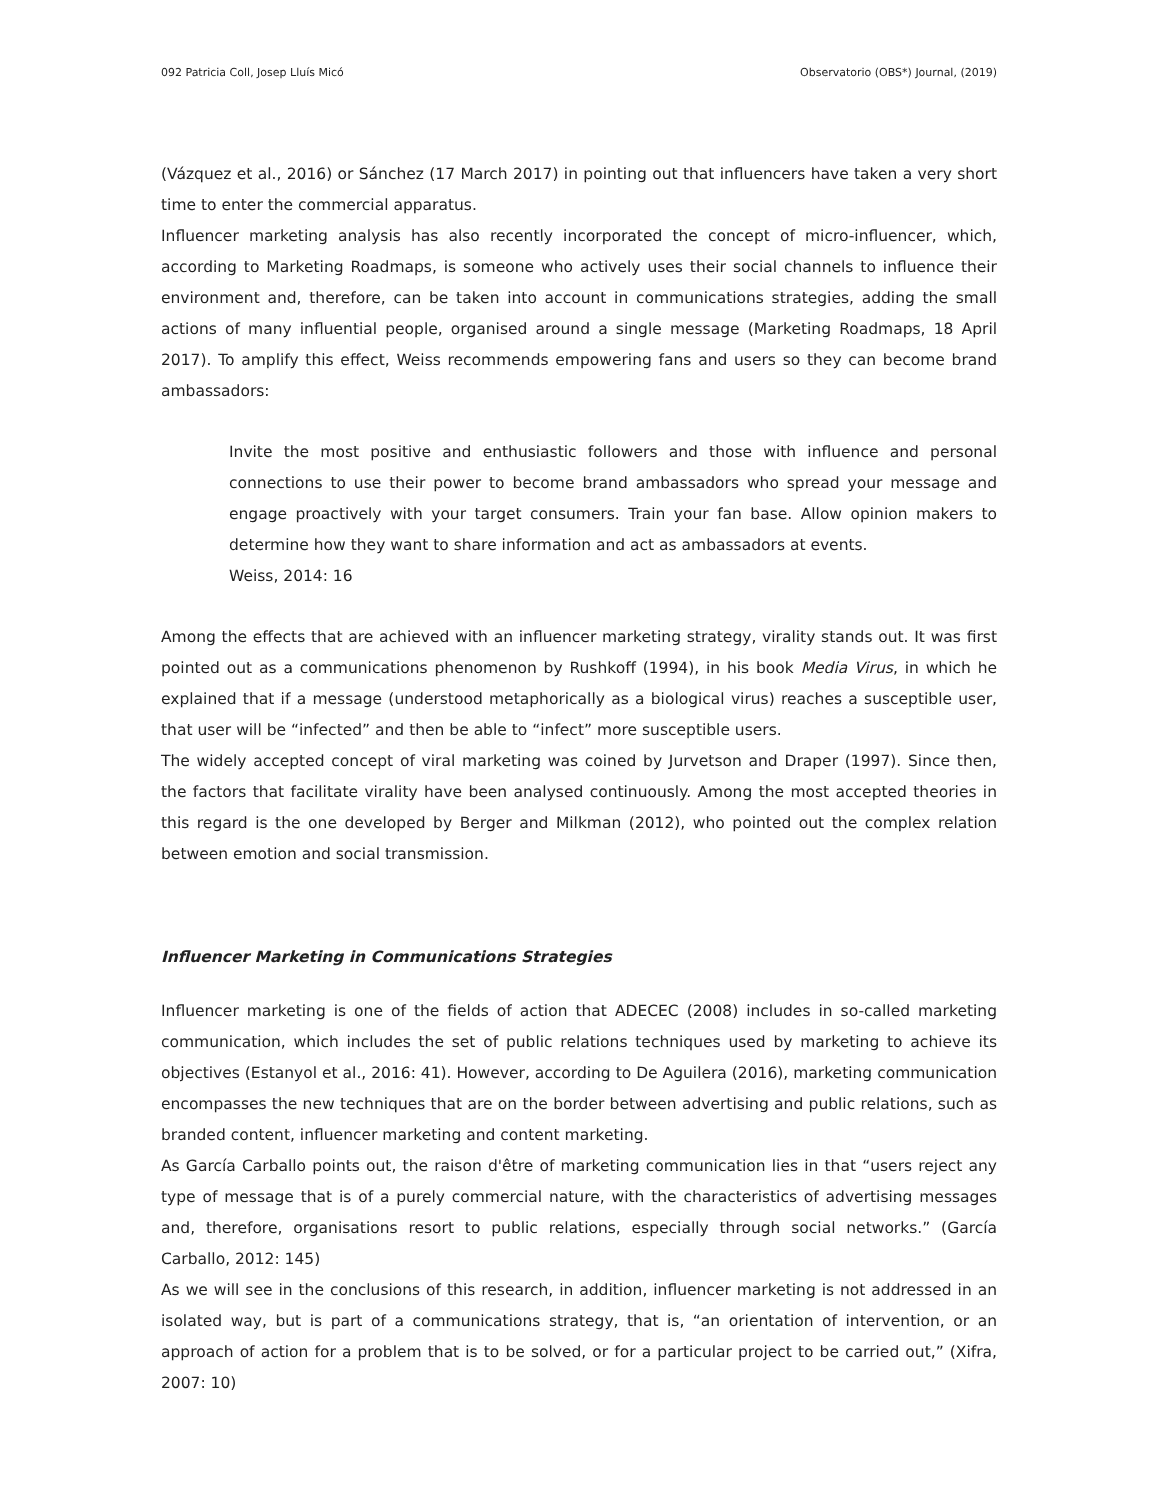092 Patricia Coll, Josep Lluís Micó Observatorio (OBS*) Journal, (2019)
(Vázquez et al., 2016) or Sánchez (17 March 2017) in pointing out that influencers have taken a very short time to enter the commercial apparatus.
Influencer marketing analysis has also recently incorporated the concept of micro-influencer, which, according to Marketing Roadmaps, is someone who actively uses their social channels to influence their environment and, therefore, can be taken into account in communications strategies, adding the small actions of many influential people, organised around a single message (Marketing Roadmaps, 18 April 2017). To amplify this effect, Weiss recommends empowering fans and users so they can become brand ambassadors:
Invite the most positive and enthusiastic followers and those with influence and personal connections to use their power to become brand ambassadors who spread your message and engage proactively with your target consumers. Train your fan base. Allow opinion makers to determine how they want to share information and act as ambassadors at events.
Weiss, 2014: 16
Among the effects that are achieved with an influencer marketing strategy, virality stands out. It was first pointed out as a communications phenomenon by Rushkoff (1994), in his book Media Virus, in which he explained that if a message (understood metaphorically as a biological virus) reaches a susceptible user, that user will be “infected” and then be able to “infect” more susceptible users.
The widely accepted concept of viral marketing was coined by Jurvetson and Draper (1997). Since then, the factors that facilitate virality have been analysed continuously. Among the most accepted theories in this regard is the one developed by Berger and Milkman (2012), who pointed out the complex relation between emotion and social transmission.
Influencer Marketing in Communications Strategies
Influencer marketing is one of the fields of action that ADECEC (2008) includes in so-called marketing communication, which includes the set of public relations techniques used by marketing to achieve its objectives (Estanyol et al., 2016: 41). However, according to De Aguilera (2016), marketing communication encompasses the new techniques that are on the border between advertising and public relations, such as branded content, influencer marketing and content marketing.
As García Carballo points out, the raison d'être of marketing communication lies in that “users reject any type of message that is of a purely commercial nature, with the characteristics of advertising messages and, therefore, organisations resort to public relations, especially through social networks.” (García Carballo, 2012: 145)
As we will see in the conclusions of this research, in addition, influencer marketing is not addressed in an isolated way, but is part of a communications strategy, that is, “an orientation of intervention, or an approach of action for a problem that is to be solved, or for a particular project to be carried out,” (Xifra, 2007: 10)